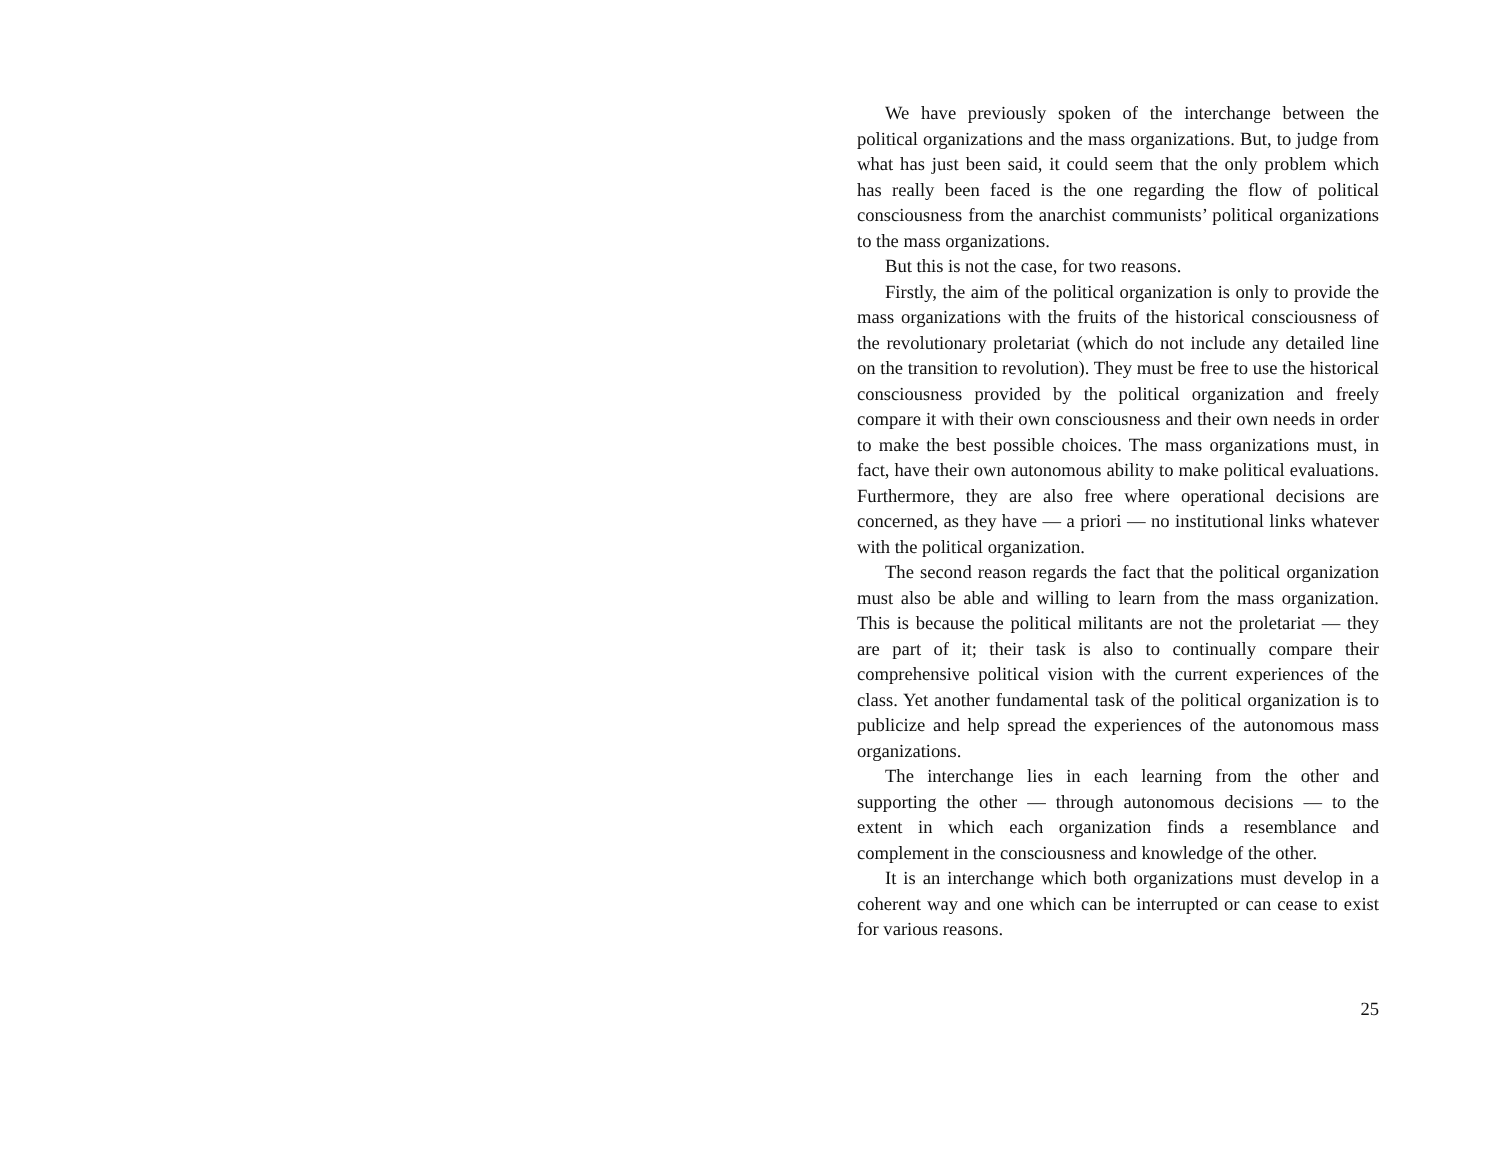We have previously spoken of the interchange between the political organizations and the mass organizations. But, to judge from what has just been said, it could seem that the only problem which has really been faced is the one regarding the flow of political consciousness from the anarchist communists’ political organizations to the mass organizations.
But this is not the case, for two reasons.
Firstly, the aim of the political organization is only to provide the mass organizations with the fruits of the historical consciousness of the revolutionary proletariat (which do not include any detailed line on the transition to revolution). They must be free to use the historical consciousness provided by the political organization and freely compare it with their own consciousness and their own needs in order to make the best possible choices. The mass organizations must, in fact, have their own autonomous ability to make political evaluations. Furthermore, they are also free where operational decisions are concerned, as they have — a priori — no institutional links whatever with the political organization.
The second reason regards the fact that the political organization must also be able and willing to learn from the mass organization. This is because the political militants are not the proletariat — they are part of it; their task is also to continually compare their comprehensive political vision with the current experiences of the class. Yet another fundamental task of the political organization is to publicize and help spread the experiences of the autonomous mass organizations.
The interchange lies in each learning from the other and supporting the other — through autonomous decisions — to the extent in which each organization finds a resemblance and complement in the consciousness and knowledge of the other.
It is an interchange which both organizations must develop in a coherent way and one which can be interrupted or can cease to exist for various reasons.
25